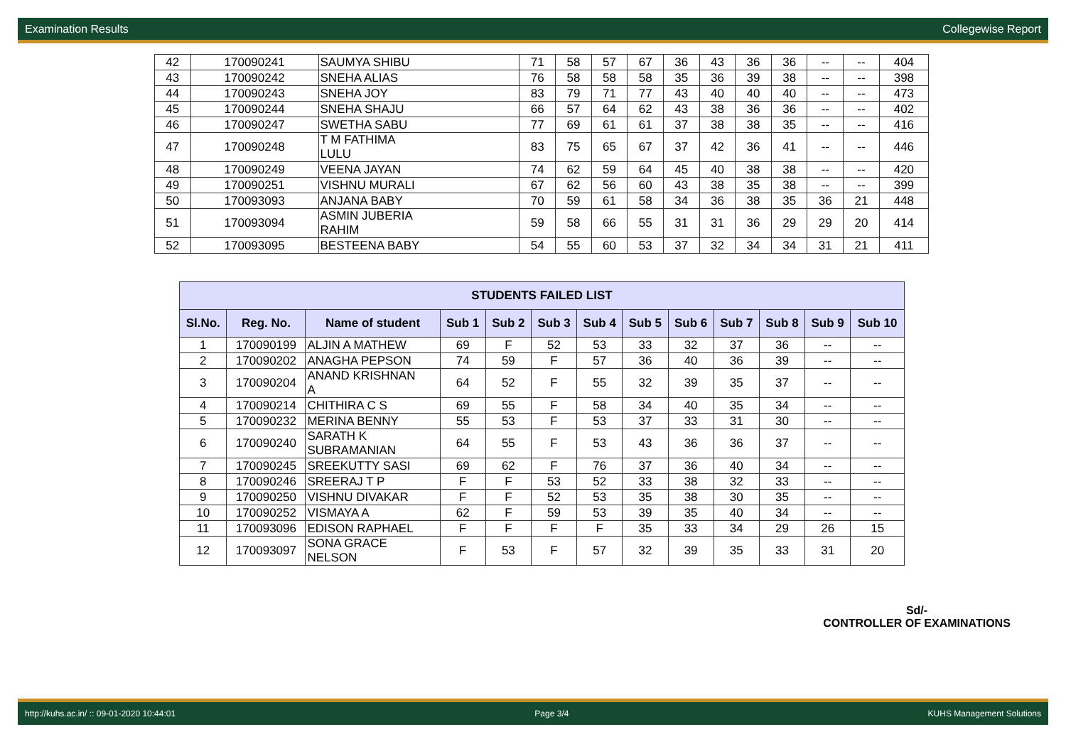Examination Results Collegewise Report
| 42 | 170090241 | SAUMYA SHIBU | 71 | 58 | 57 | 67 | 36 | 43 | 36 | 36 | -- | -- | 404 |
| 43 | 170090242 | SNEHA ALIAS | 76 | 58 | 58 | 58 | 35 | 36 | 39 | 38 | -- | -- | 398 |
| 44 | 170090243 | SNEHA JOY | 83 | 79 | 71 | 77 | 43 | 40 | 40 | 40 | -- | -- | 473 |
| 45 | 170090244 | SNEHA SHAJU | 66 | 57 | 64 | 62 | 43 | 38 | 36 | 36 | -- | -- | 402 |
| 46 | 170090247 | SWETHA SABU | 77 | 69 | 61 | 61 | 37 | 38 | 38 | 35 | -- | -- | 416 |
| 47 | 170090248 | T M FATHIMA LULU | 83 | 75 | 65 | 67 | 37 | 42 | 36 | 41 | -- | -- | 446 |
| 48 | 170090249 | VEENA JAYAN | 74 | 62 | 59 | 64 | 45 | 40 | 38 | 38 | -- | -- | 420 |
| 49 | 170090251 | VISHNU MURALI | 67 | 62 | 56 | 60 | 43 | 38 | 35 | 38 | -- | -- | 399 |
| 50 | 170093093 | ANJANA BABY | 70 | 59 | 61 | 58 | 34 | 36 | 38 | 35 | 36 | 21 | 448 |
| 51 | 170093094 | ASMIN JUBERIA RAHIM | 59 | 58 | 66 | 55 | 31 | 31 | 36 | 29 | 29 | 20 | 414 |
| 52 | 170093095 | BESTEENA BABY | 54 | 55 | 60 | 53 | 37 | 32 | 34 | 34 | 31 | 21 | 411 |
| STUDENTS FAILED LIST | | | | | | | | | | | | |
| --- | --- | --- | --- | --- | --- | --- | --- | --- | --- | --- | --- | --- |
| Sl.No. | Reg. No. | Name of student | Sub 1 | Sub 2 | Sub 3 | Sub 4 | Sub 5 | Sub 6 | Sub 7 | Sub 8 | Sub 9 | Sub 10 |
| 1 | 170090199 | ALJIN A MATHEW | 69 | F | 52 | 53 | 33 | 32 | 37 | 36 | -- | -- |
| 2 | 170090202 | ANAGHA PEPSON | 74 | 59 | F | 57 | 36 | 40 | 36 | 39 | -- | -- |
| 3 | 170090204 | ANAND KRISHNAN A | 64 | 52 | F | 55 | 32 | 39 | 35 | 37 | -- | -- |
| 4 | 170090214 | CHITHIRA C S | 69 | 55 | F | 58 | 34 | 40 | 35 | 34 | -- | -- |
| 5 | 170090232 | MERINA BENNY | 55 | 53 | F | 53 | 37 | 33 | 31 | 30 | -- | -- |
| 6 | 170090240 | SARATH K SUBRAMANIAN | 64 | 55 | F | 53 | 43 | 36 | 36 | 37 | -- | -- |
| 7 | 170090245 | SREEKUTTY SASI | 69 | 62 | F | 76 | 37 | 36 | 40 | 34 | -- | -- |
| 8 | 170090246 | SREERAJ T P | F | F | 53 | 52 | 33 | 38 | 32 | 33 | -- | -- |
| 9 | 170090250 | VISHNU DIVAKAR | F | F | 52 | 53 | 35 | 38 | 30 | 35 | -- | -- |
| 10 | 170090252 | VISMAYA A | 62 | F | 59 | 53 | 39 | 35 | 40 | 34 | -- | -- |
| 11 | 170093096 | EDISON RAPHAEL | F | F | F | F | 35 | 33 | 34 | 29 | 26 | 15 |
| 12 | 170093097 | SONA GRACE NELSON | F | 53 | F | 57 | 32 | 39 | 35 | 33 | 31 | 20 |
Sd/-
CONTROLLER OF EXAMINATIONS
http://kuhs.ac.in/ :: 09-01-2020 10:44:01 Page 3/4 KUHS Management Solutions